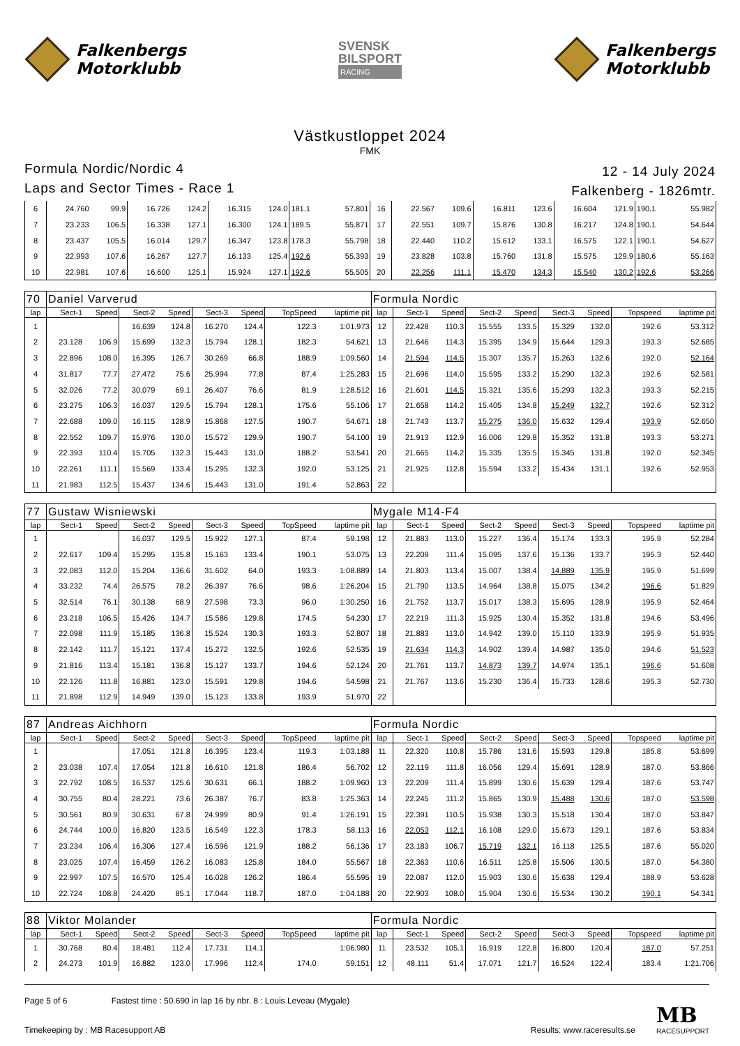Falkenbergs
Motorklubb
SVENSK
BILSPORT
RACING
Falkenbergs
Motorklubb
Västkustloppet 2024
FMK
Formula Nordic/Nordic 4
Laps and Sector Times - Race 1
12 - 14 July 2024
Falkenberg - 1826mtr.
| 6 | 24.760 | 99.9 | 16.726 | 124.2 | 16.315 | 124.0 | 181.1 | 57.801 | 16 | 22.567 | 109.6 | 16.811 | 123.6 | 16.604 | 121.9 | 190.1 | 55.982 |
| 7 | 23.233 | 106.5 | 16.338 | 127.1 | 16.300 | 124.1 | 189.5 | 55.871 | 17 | 22.551 | 109.7 | 15.876 | 130.8 | 16.217 | 124.8 | 190.1 | 54.644 |
| 8 | 23.437 | 105.5 | 16.014 | 129.7 | 16.347 | 123.8 | 178.3 | 55.798 | 18 | 22.440 | 110.2 | 15.612 | 133.1 | 16.575 | 122.1 | 190.1 | 54.627 |
| 9 | 22.993 | 107.6 | 16.267 | 127.7 | 16.133 | 125.4 | 192.6 | 55.393 | 19 | 23.828 | 103.8 | 15.760 | 131.8 | 15.575 | 129.9 | 180.6 | 55.163 |
| 10 | 22.981 | 107.6 | 16.600 | 125.1 | 15.924 | 127.1 | 192.6 | 55.505 | 20 | 22.256 | 111.1 | 15.470 | 134.3 | 15.540 | 130.2 | 192.6 | 53.266 |
| 70 | Daniel Varverud | | | | | | | | Formula Nordic | | | | | | | | |
| lap | Sect-1 | Speed | Sect-2 | Speed | Sect-3 | Speed | TopSpeed | laptime pit | lap | Sect-1 | Speed | Sect-2 | Speed | Sect-3 | Speed | Topspeed | laptime pit |
| 1 | | | 16.639 | 124.8 | 16.270 | 124.4 | 122.3 | 1:01.973 | 12 | 22.428 | 110.3 | 15.555 | 133.5 | 15.329 | 132.0 | 192.6 | 53.312 |
| 2 | 23.128 | 106.9 | 15.699 | 132.3 | 15.794 | 128.1 | 182.3 | 54.621 | 13 | 21.646 | 114.3 | 15.395 | 134.9 | 15.644 | 129.3 | 193.3 | 52.685 |
| 3 | 22.896 | 108.0 | 16.395 | 126.7 | 30.269 | 66.8 | 188.9 | 1:09.560 | 14 | 21.594 | 114.5 | 15.307 | 135.7 | 15.263 | 132.6 | 192.0 | 52.164 |
| 4 | 31.817 | 77.7 | 27.472 | 75.6 | 25.994 | 77.8 | 87.4 | 1:25.283 | 15 | 21.696 | 114.0 | 15.595 | 133.2 | 15.290 | 132.3 | 192.6 | 52.581 |
| 5 | 32.026 | 77.2 | 30.079 | 69.1 | 26.407 | 76.6 | 81.9 | 1:28.512 | 16 | 21.601 | 114.5 | 15.321 | 135.6 | 15.293 | 132.3 | 193.3 | 52.215 |
| 6 | 23.275 | 106.3 | 16.037 | 129.5 | 15.794 | 128.1 | 175.6 | 55.106 | 17 | 21.658 | 114.2 | 15.405 | 134.8 | 15.249 | 132.7 | 192.6 | 52.312 |
| 7 | 22.688 | 109.0 | 16.115 | 128.9 | 15.868 | 127.5 | 190.7 | 54.671 | 18 | 21.743 | 113.7 | 15.275 | 136.0 | 15.632 | 129.4 | 193.9 | 52.650 |
| 8 | 22.552 | 109.7 | 15.976 | 130.0 | 15.572 | 129.9 | 190.7 | 54.100 | 19 | 21.913 | 112.9 | 16.006 | 129.8 | 15.352 | 131.8 | 193.3 | 53.271 |
| 9 | 22.393 | 110.4 | 15.705 | 132.3 | 15.443 | 131.0 | 188.2 | 53.541 | 20 | 21.665 | 114.2 | 15.335 | 135.5 | 15.345 | 131.8 | 192.0 | 52.345 |
| 10 | 22.261 | 111.1 | 15.569 | 133.4 | 15.295 | 132.3 | 192.0 | 53.125 | 21 | 21.925 | 112.8 | 15.594 | 133.2 | 15.434 | 131.1 | 192.6 | 52.953 |
| 11 | 21.983 | 112.5 | 15.437 | 134.6 | 15.443 | 131.0 | 191.4 | 52.863 | 22 | | | | | | | | |
| 77 | Gustaw Wisniewski | | | | | | | | Mygale M14-F4 | | | | | | | | |
| lap | Sect-1 | Speed | Sect-2 | Speed | Sect-3 | Speed | TopSpeed | laptime pit | lap | Sect-1 | Speed | Sect-2 | Speed | Sect-3 | Speed | Topspeed | laptime pit |
| 1 | | | 16.037 | 129.5 | 15.922 | 127.1 | 87.4 | 59.198 | 12 | 21.883 | 113.0 | 15.227 | 136.4 | 15.174 | 133.3 | 195.9 | 52.284 |
| 2 | 22.617 | 109.4 | 15.295 | 135.8 | 15.163 | 133.4 | 190.1 | 53.075 | 13 | 22.209 | 111.4 | 15.095 | 137.6 | 15.136 | 133.7 | 195.3 | 52.440 |
| 3 | 22.083 | 112.0 | 15.204 | 136.6 | 31.602 | 64.0 | 193.3 | 1:08.889 | 14 | 21.803 | 113.4 | 15.007 | 138.4 | 14.889 | 135.9 | 195.9 | 51.699 |
| 4 | 33.232 | 74.4 | 26.575 | 78.2 | 26.397 | 76.6 | 98.6 | 1:26.204 | 15 | 21.790 | 113.5 | 14.964 | 138.8 | 15.075 | 134.2 | 196.6 | 51.829 |
| 5 | 32.514 | 76.1 | 30.138 | 68.9 | 27.598 | 73.3 | 96.0 | 1:30.250 | 16 | 21.752 | 113.7 | 15.017 | 138.3 | 15.695 | 128.9 | 195.9 | 52.464 |
| 6 | 23.218 | 106.5 | 15.426 | 134.7 | 15.586 | 129.8 | 174.5 | 54.230 | 17 | 22.219 | 111.3 | 15.925 | 130.4 | 15.352 | 131.8 | 194.6 | 53.496 |
| 7 | 22.098 | 111.9 | 15.185 | 136.8 | 15.524 | 130.3 | 193.3 | 52.807 | 18 | 21.883 | 113.0 | 14.942 | 139.0 | 15.110 | 133.9 | 195.9 | 51.935 |
| 8 | 22.142 | 111.7 | 15.121 | 137.4 | 15.272 | 132.5 | 192.6 | 52.535 | 19 | 21.634 | 114.3 | 14.902 | 139.4 | 14.987 | 135.0 | 194.6 | 51.523 |
| 9 | 21.816 | 113.4 | 15.181 | 136.8 | 15.127 | 133.7 | 194.6 | 52.124 | 20 | 21.761 | 113.7 | 14.873 | 139.7 | 14.974 | 135.1 | 196.6 | 51.608 |
| 10 | 22.126 | 111.8 | 16.881 | 123.0 | 15.591 | 129.8 | 194.6 | 54.598 | 21 | 21.767 | 113.6 | 15.230 | 136.4 | 15.733 | 128.6 | 195.3 | 52.730 |
| 11 | 21.898 | 112.9 | 14.949 | 139.0 | 15.123 | 133.8 | 193.9 | 51.970 | 22 | | | | | | | | |
| 87 | Andreas Aichhorn | | | | | | | | Formula Nordic | | | | | | | | |
| lap | Sect-1 | Speed | Sect-2 | Speed | Sect-3 | Speed | TopSpeed | laptime pit | lap | Sect-1 | Speed | Sect-2 | Speed | Sect-3 | Speed | Topspeed | laptime pit |
| 1 | | | 17.051 | 121.8 | 16.395 | 123.4 | 119.3 | 1:03.188 | 11 | 22.320 | 110.8 | 15.786 | 131.6 | 15.593 | 129.8 | 185.8 | 53.699 |
| 2 | 23.038 | 107.4 | 17.054 | 121.8 | 16.610 | 121.8 | 186.4 | 56.702 | 12 | 22.119 | 111.8 | 16.056 | 129.4 | 15.691 | 128.9 | 187.0 | 53.866 |
| 3 | 22.792 | 108.5 | 16.537 | 125.6 | 30.631 | 66.1 | 188.2 | 1:09.960 | 13 | 22.209 | 111.4 | 15.899 | 130.6 | 15.639 | 129.4 | 187.6 | 53.747 |
| 4 | 30.755 | 80.4 | 28.221 | 73.6 | 26.387 | 76.7 | 83.8 | 1:25.363 | 14 | 22.245 | 111.2 | 15.865 | 130.9 | 15.488 | 130.6 | 187.0 | 53.598 |
| 5 | 30.561 | 80.9 | 30.631 | 67.8 | 24.999 | 80.9 | 91.4 | 1:26.191 | 15 | 22.391 | 110.5 | 15.938 | 130.3 | 15.518 | 130.4 | 187.0 | 53.847 |
| 6 | 24.744 | 100.0 | 16.820 | 123.5 | 16.549 | 122.3 | 178.3 | 58.113 | 16 | 22.053 | 112.1 | 16.108 | 129.0 | 15.673 | 129.1 | 187.6 | 53.834 |
| 7 | 23.234 | 106.4 | 16.306 | 127.4 | 16.596 | 121.9 | 188.2 | 56.136 | 17 | 23.183 | 106.7 | 15.719 | 132.1 | 16.118 | 125.5 | 187.6 | 55.020 |
| 8 | 23.025 | 107.4 | 16.459 | 126.2 | 16.083 | 125.8 | 184.0 | 55.567 | 18 | 22.363 | 110.6 | 16.511 | 125.8 | 15.506 | 130.5 | 187.0 | 54.380 |
| 9 | 22.997 | 107.5 | 16.570 | 125.4 | 16.028 | 126.2 | 186.4 | 55.595 | 19 | 22.087 | 112.0 | 15.903 | 130.6 | 15.638 | 129.4 | 188.9 | 53.628 |
| 10 | 22.724 | 108.8 | 24.420 | 85.1 | 17.044 | 118.7 | 187.0 | 1:04.188 | 20 | 22.903 | 108.0 | 15.904 | 130.6 | 15.534 | 130.2 | 190.1 | 54.341 |
| 88 | Viktor Molander | | | | | | | | Formula Nordic | | | | | | | | |
| lap | Sect-1 | Speed | Sect-2 | Speed | Sect-3 | Speed | TopSpeed | laptime pit | lap | Sect-1 | Speed | Sect-2 | Speed | Sect-3 | Speed | Topspeed | laptime pit |
| 1 | 30.768 | 80.4 | 18.481 | 112.4 | 17.731 | 114.1 | | 1:06.980 | 11 | 23.532 | 105.1 | 16.919 | 122.8 | 16.800 | 120.4 | 187.0 | 57.251 |
| 2 | 24.273 | 101.9 | 16.882 | 123.0 | 17.996 | 112.4 | 174.0 | 59.151 | 12 | 48.111 | 51.4 | 17.071 | 121.7 | 16.524 | 122.4 | 183.4 | 1:21.706 |
Page 5 of 6 Fastest time : 50.690 in lap 16 by nbr. 8 : Louis Leveau (Mygale)
Timekeeping by : MB Racesupport AB
Results: www.raceresults.se
MB
RACESUPPORT